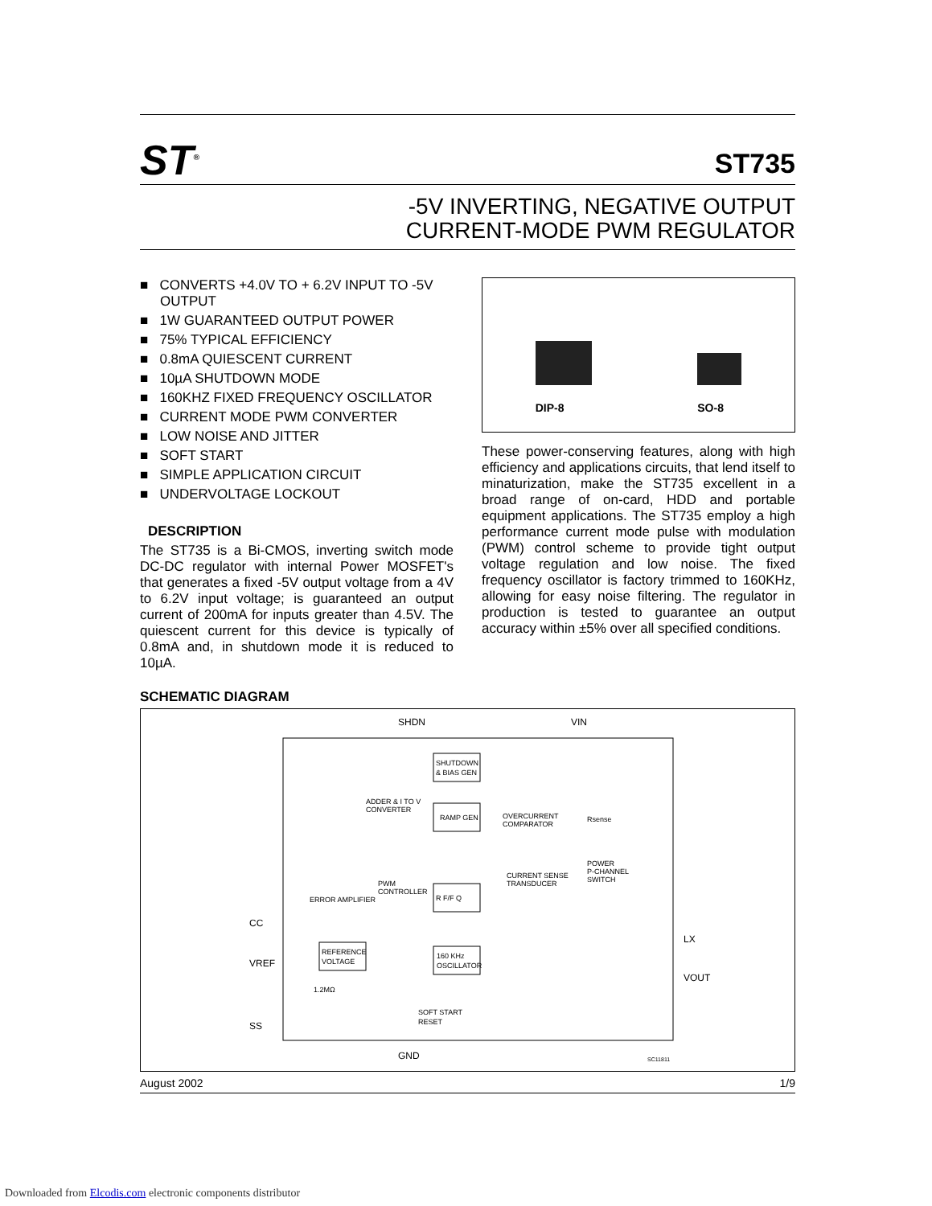ST<sup>®</sup>
ST735
-5V INVERTING, NEGATIVE OUTPUT
CURRENT-MODE PWM REGULATOR
■ CONVERTS +4.0V TO + 6.2V INPUT TO -5V OUTPUT
■ 1W GUARANTEED OUTPUT POWER
■ 75% TYPICAL EFFICIENCY
■ 0.8mA QUIESCENT CURRENT
■ 10µA SHUTDOWN MODE
■ 160KHZ FIXED FREQUENCY OSCILLATOR
■ CURRENT MODE PWM CONVERTER
■ LOW NOISE AND JITTER
■ SOFT START
■ SIMPLE APPLICATION CIRCUIT
■ UNDERVOLTAGE LOCKOUT
DESCRIPTION
The ST735 is a Bi-CMOS, inverting switch mode DC-DC regulator with internal Power MOSFET's that generates a fixed -5V output voltage from a 4V to 6.2V input voltage; is guaranteed an output current of 200mA for inputs greater than 4.5V. The quiescent current for this device is typically of 0.8mA and, in shutdown mode it is reduced to 10µA.
DIP-8
SO-8
These power-conserving features, along with high efficiency and applications circuits, that lend itself to minaturization, make the ST735 excellent in a broad range of on-card, HDD and portable equipment applications. The ST735 employ a high performance current mode pulse with modulation (PWM) control scheme to provide tight output voltage regulation and low noise. The fixed frequency oscillator is factory trimmed to 160KHz, allowing for easy noise filtering. The regulator in production is tested to guarantee an output accuracy within ±5% over all specified conditions.
SCHEMATIC DIAGRAM
SHDN
VIN
CC
VREF
SS
GND
LX
VOUT
SHUTDOWN
& BIAS GEN
ADDER & I TO V
CONVERTER
RAMP GEN
OVERCURRENT
COMPARATOR
Rsense
CURRENT SENSE
TRANSDUCER
POWER
P-CHANNEL
SWITCH
ERROR AMPLIFIER
PWM
CONTROLLER
R F/F Q
REFERENCE
VOLTAGE
160 KHz
OSCILLATOR
1.2MΩ
SOFT START
RESET
SC11811
August 2002 1/9
Downloaded from Elcodis.com electronic components distributor